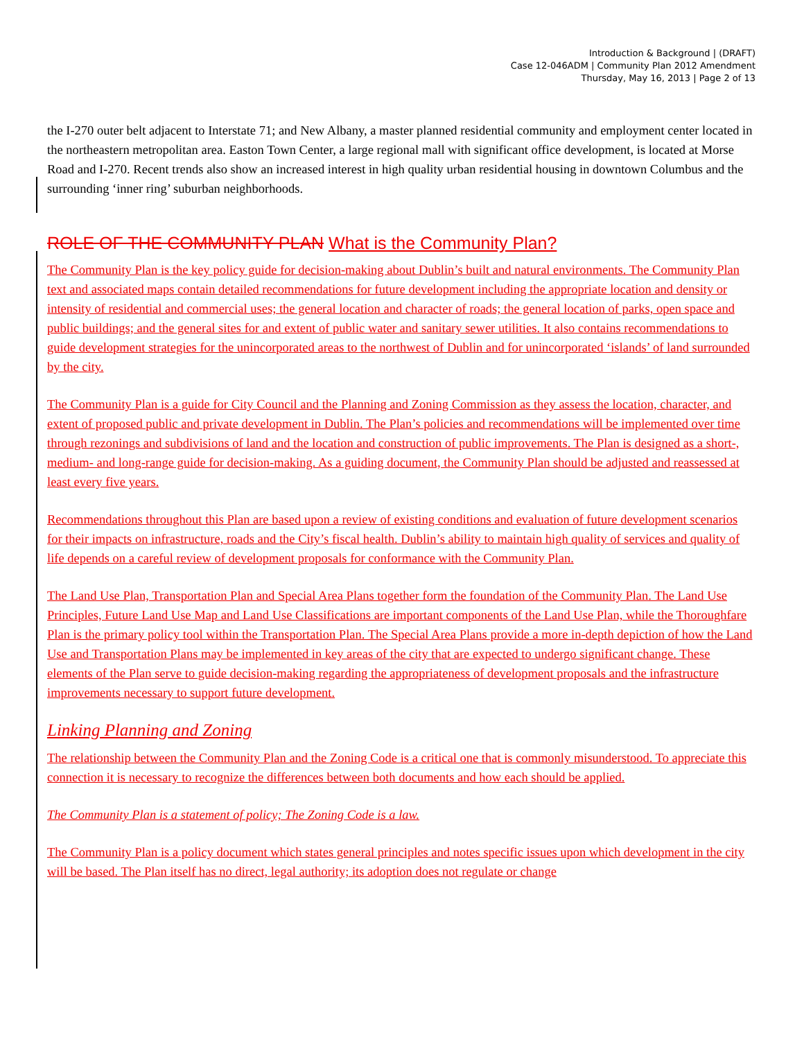Introduction & Background | (DRAFT)
Case 12-046ADM | Community Plan 2012 Amendment
Thursday, May 16, 2013 | Page 2 of 13
the I-270 outer belt adjacent to Interstate 71; and New Albany, a master planned residential community and employment center located in the northeastern metropolitan area. Easton Town Center, a large regional mall with significant office development, is located at Morse Road and I-270. Recent trends also show an increased interest in high quality urban residential housing in downtown Columbus and the surrounding ‘inner ring’ suburban neighborhoods.
ROLE OF THE COMMUNITY PLAN What is the Community Plan?
The Community Plan is the key policy guide for decision-making about Dublin’s built and natural environments. The Community Plan text and associated maps contain detailed recommendations for future development including the appropriate location and density or intensity of residential and commercial uses; the general location and character of roads; the general location of parks, open space and public buildings; and the general sites for and extent of public water and sanitary sewer utilities. It also contains recommendations to guide development strategies for the unincorporated areas to the northwest of Dublin and for unincorporated ‘islands’ of land surrounded by the city.
The Community Plan is a guide for City Council and the Planning and Zoning Commission as they assess the location, character, and extent of proposed public and private development in Dublin. The Plan’s policies and recommendations will be implemented over time through rezonings and subdivisions of land and the location and construction of public improvements. The Plan is designed as a short-, medium- and long-range guide for decision-making. As a guiding document, the Community Plan should be adjusted and reassessed at least every five years.
Recommendations throughout this Plan are based upon a review of existing conditions and evaluation of future development scenarios for their impacts on infrastructure, roads and the City’s fiscal health. Dublin’s ability to maintain high quality of services and quality of life depends on a careful review of development proposals for conformance with the Community Plan.
The Land Use Plan, Transportation Plan and Special Area Plans together form the foundation of the Community Plan. The Land Use Principles, Future Land Use Map and Land Use Classifications are important components of the Land Use Plan, while the Thoroughfare Plan is the primary policy tool within the Transportation Plan. The Special Area Plans provide a more in-depth depiction of how the Land Use and Transportation Plans may be implemented in key areas of the city that are expected to undergo significant change. These elements of the Plan serve to guide decision-making regarding the appropriateness of development proposals and the infrastructure improvements necessary to support future development.
Linking Planning and Zoning
The relationship between the Community Plan and the Zoning Code is a critical one that is commonly misunderstood. To appreciate this connection it is necessary to recognize the differences between both documents and how each should be applied.
The Community Plan is a statement of policy; The Zoning Code is a law.
The Community Plan is a policy document which states general principles and notes specific issues upon which development in the city will be based. The Plan itself has no direct, legal authority; its adoption does not regulate or change